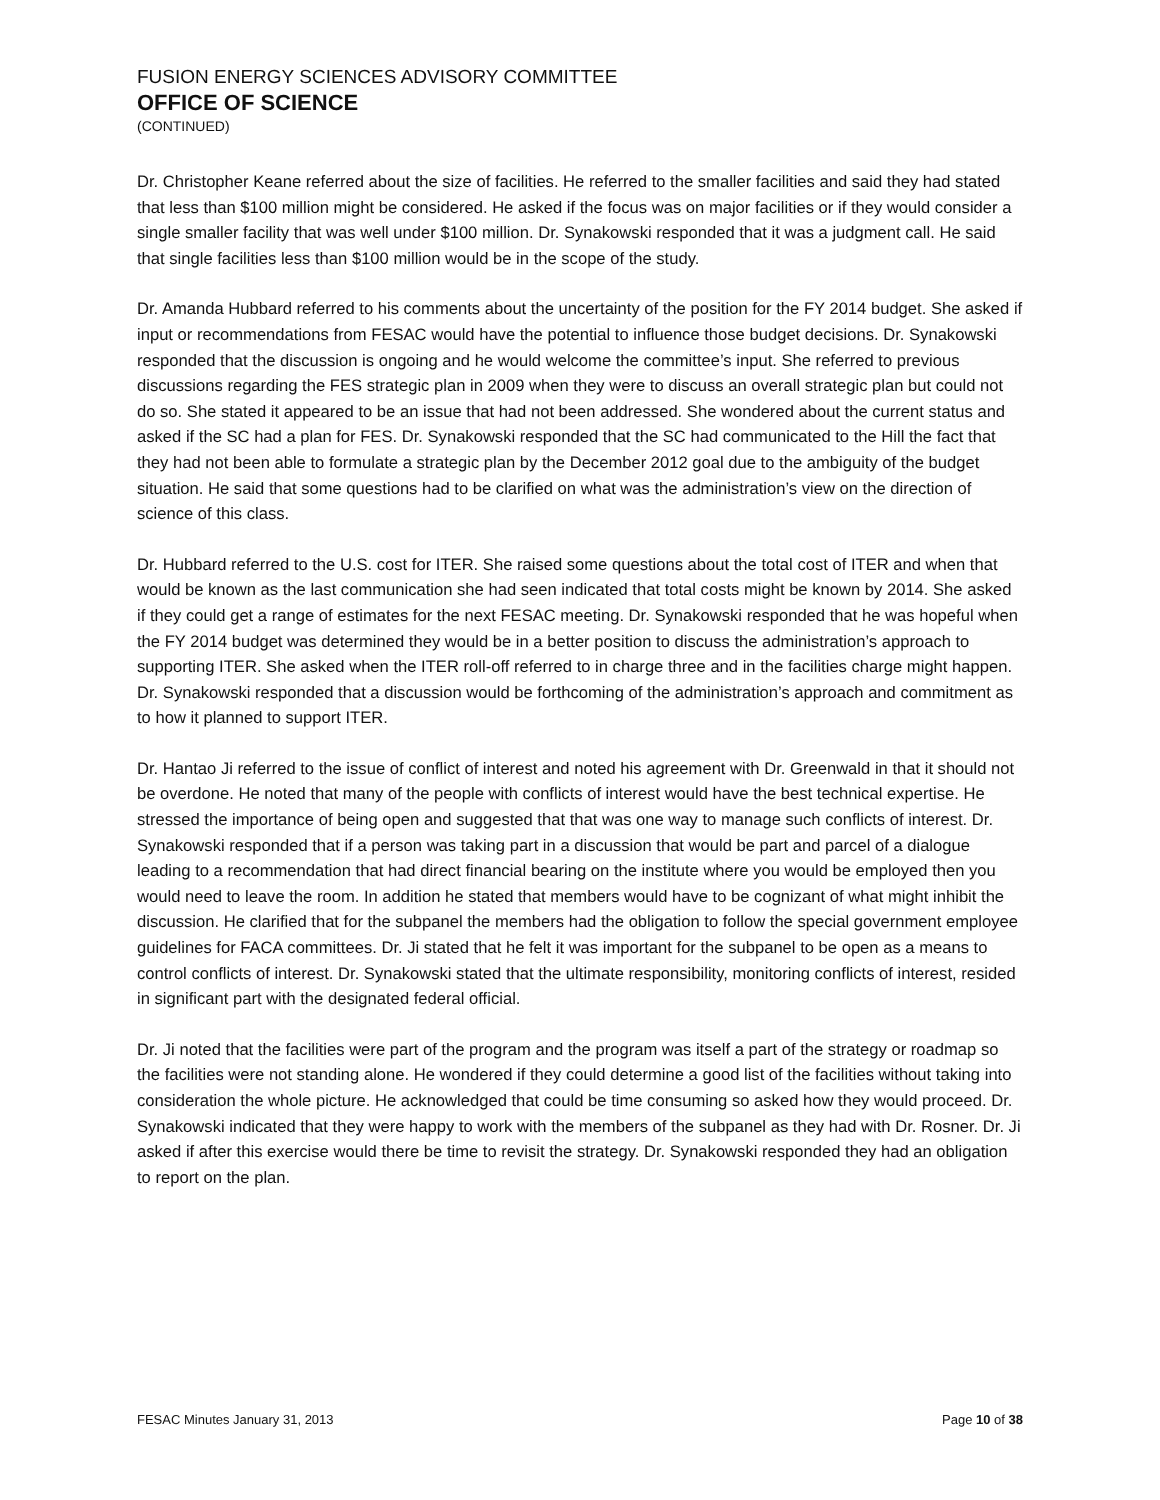FUSION ENERGY SCIENCES ADVISORY COMMITTEE
OFFICE OF SCIENCE
(CONTINUED)
Dr. Christopher Keane referred about the size of facilities. He referred to the smaller facilities and said they had stated that less than $100 million might be considered. He asked if the focus was on major facilities or if they would consider a single smaller facility that was well under $100 million. Dr. Synakowski responded that it was a judgment call. He said that single facilities less than $100 million would be in the scope of the study.
Dr. Amanda Hubbard referred to his comments about the uncertainty of the position for the FY 2014 budget. She asked if input or recommendations from FESAC would have the potential to influence those budget decisions. Dr. Synakowski responded that the discussion is ongoing and he would welcome the committee’s input. She referred to previous discussions regarding the FES strategic plan in 2009 when they were to discuss an overall strategic plan but could not do so. She stated it appeared to be an issue that had not been addressed. She wondered about the current status and asked if the SC had a plan for FES. Dr. Synakowski responded that the SC had communicated to the Hill the fact that they had not been able to formulate a strategic plan by the December 2012 goal due to the ambiguity of the budget situation. He said that some questions had to be clarified on what was the administration’s view on the direction of science of this class.
Dr. Hubbard referred to the U.S. cost for ITER. She raised some questions about the total cost of ITER and when that would be known as the last communication she had seen indicated that total costs might be known by 2014. She asked if they could get a range of estimates for the next FESAC meeting. Dr. Synakowski responded that he was hopeful when the FY 2014 budget was determined they would be in a better position to discuss the administration’s approach to supporting ITER. She asked when the ITER roll-off referred to in charge three and in the facilities charge might happen. Dr. Synakowski responded that a discussion would be forthcoming of the administration’s approach and commitment as to how it planned to support ITER.
Dr. Hantao Ji referred to the issue of conflict of interest and noted his agreement with Dr. Greenwald in that it should not be overdone. He noted that many of the people with conflicts of interest would have the best technical expertise. He stressed the importance of being open and suggested that that was one way to manage such conflicts of interest. Dr. Synakowski responded that if a person was taking part in a discussion that would be part and parcel of a dialogue leading to a recommendation that had direct financial bearing on the institute where you would be employed then you would need to leave the room. In addition he stated that members would have to be cognizant of what might inhibit the discussion. He clarified that for the subpanel the members had the obligation to follow the special government employee guidelines for FACA committees. Dr. Ji stated that he felt it was important for the subpanel to be open as a means to control conflicts of interest. Dr. Synakowski stated that the ultimate responsibility, monitoring conflicts of interest, resided in significant part with the designated federal official.
Dr. Ji noted that the facilities were part of the program and the program was itself a part of the strategy or roadmap so the facilities were not standing alone. He wondered if they could determine a good list of the facilities without taking into consideration the whole picture. He acknowledged that could be time consuming so asked how they would proceed. Dr. Synakowski indicated that they were happy to work with the members of the subpanel as they had with Dr. Rosner. Dr. Ji asked if after this exercise would there be time to revisit the strategy. Dr. Synakowski responded they had an obligation to report on the plan.
FESAC Minutes January 31, 2013 Page 10 of 38